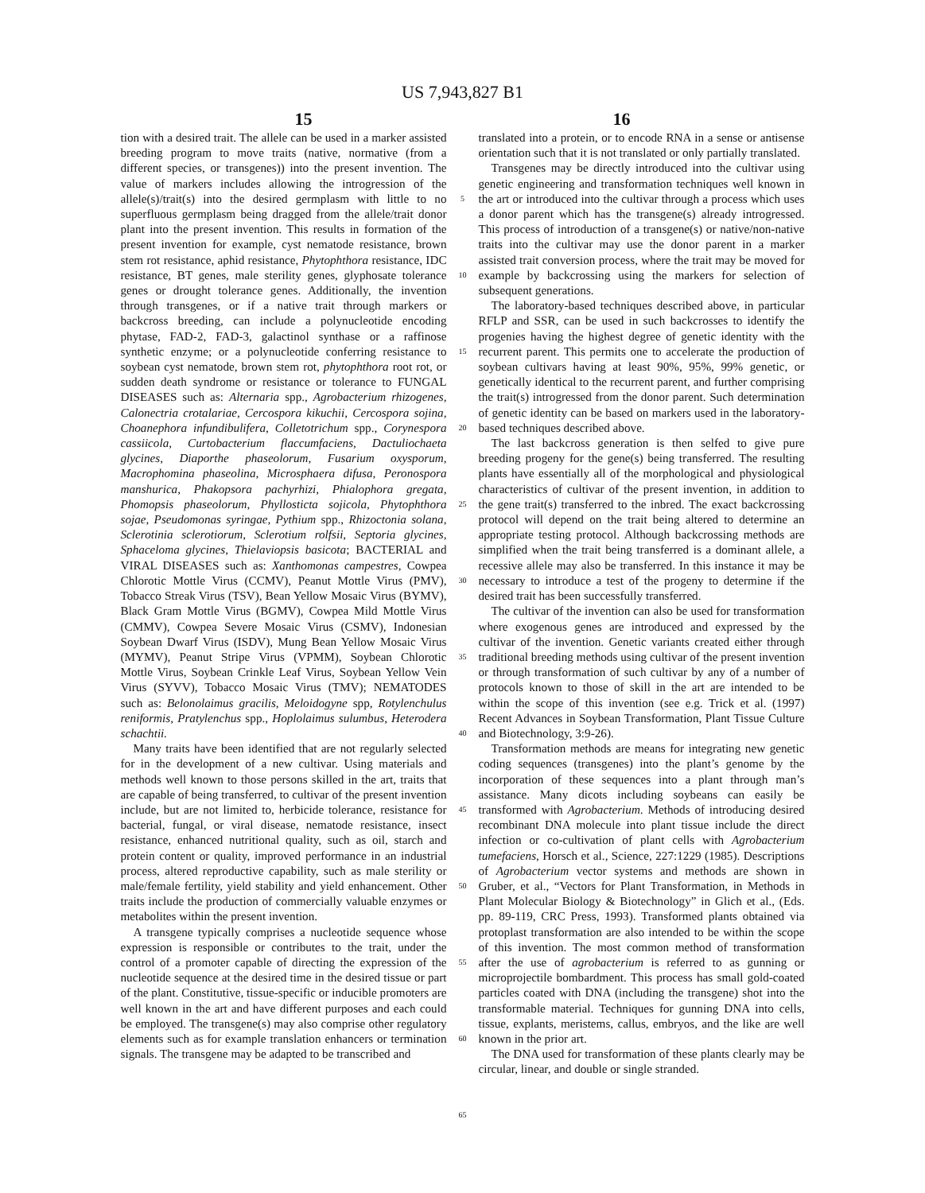US 7,943,827 B1
15 16
tion with a desired trait. The allele can be used in a marker assisted breeding program to move traits (native, normative (from a different species, or transgenes)) into the present invention. The value of markers includes allowing the introgression of the allele(s)/trait(s) into the desired germplasm with little to no superfluous germplasm being dragged from the allele/trait donor plant into the present invention. This results in formation of the present invention for example, cyst nematode resistance, brown stem rot resistance, aphid resistance, Phytophthora resistance, IDC resistance, BT genes, male sterility genes, glyphosate tolerance genes or drought tolerance genes. Additionally, the invention through transgenes, or if a native trait through markers or backcross breeding, can include a polynucleotide encoding phytase, FAD-2, FAD-3, galactinol synthase or a raffinose synthetic enzyme; or a polynucleotide conferring resistance to soybean cyst nematode, brown stem rot, phytophthora root rot, or sudden death syndrome or resistance or tolerance to FUNGAL DISEASES such as: Alternaria spp., Agrobacterium rhizogenes, Calonectria crotalariae, Cercospora kikuchii, Cercospora sojina, Choanephora infundibulifera, Colletotrichum spp., Corynespora cassiicola, Curtobacterium flaccumfaciens, Dactuliochaeta glycines, Diaporthe phaseolorum, Fusarium oxysporum, Macrophomina phaseolina, Microsphaera difusa, Peronospora manshurica, Phakopsora pachyrhizi, Phialophora gregata, Phomopsis phaseolorum, Phyllosticta sojicola, Phytophthora sojae, Pseudomonas syringae, Pythium spp., Rhizoctonia solana, Sclerotinia sclerotiorum, Sclerotium rolfsii, Septoria glycines, Sphaceloma glycines, Thielaviopsis basicota; BACTERIAL and VIRAL DISEASES such as: Xanthomonas campestres, Cowpea Chlorotic Mottle Virus (CCMV), Peanut Mottle Virus (PMV), Tobacco Streak Virus (TSV), Bean Yellow Mosaic Virus (BYMV), Black Gram Mottle Virus (BGMV), Cowpea Mild Mottle Virus (CMMV), Cowpea Severe Mosaic Virus (CSMV), Indonesian Soybean Dwarf Virus (ISDV), Mung Bean Yellow Mosaic Virus (MYMV), Peanut Stripe Virus (VPMM), Soybean Chlorotic Mottle Virus, Soybean Crinkle Leaf Virus, Soybean Yellow Vein Virus (SYVV), Tobacco Mosaic Virus (TMV); NEMATODES such as: Belonolaimus gracilis, Meloidogyne spp, Rotylenchulus reniformis, Pratylenchus spp., Hoplolaimus sulumbus, Heterodera schachtii.
Many traits have been identified that are not regularly selected for in the development of a new cultivar. Using materials and methods well known to those persons skilled in the art, traits that are capable of being transferred, to cultivar of the present invention include, but are not limited to, herbicide tolerance, resistance for bacterial, fungal, or viral disease, nematode resistance, insect resistance, enhanced nutritional quality, such as oil, starch and protein content or quality, improved performance in an industrial process, altered reproductive capability, such as male sterility or male/female fertility, yield stability and yield enhancement. Other traits include the production of commercially valuable enzymes or metabolites within the present invention.
A transgene typically comprises a nucleotide sequence whose expression is responsible or contributes to the trait, under the control of a promoter capable of directing the expression of the nucleotide sequence at the desired time in the desired tissue or part of the plant. Constitutive, tissue-specific or inducible promoters are well known in the art and have different purposes and each could be employed. The transgene(s) may also comprise other regulatory elements such as for example translation enhancers or termination signals. The transgene may be adapted to be transcribed and
5
10
15
20
25
30
35
40
45
50
55
60
65
translated into a protein, or to encode RNA in a sense or antisense orientation such that it is not translated or only partially translated.
Transgenes may be directly introduced into the cultivar using genetic engineering and transformation techniques well known in the art or introduced into the cultivar through a process which uses a donor parent which has the transgene(s) already introgressed. This process of introduction of a transgene(s) or native/non-native traits into the cultivar may use the donor parent in a marker assisted trait conversion process, where the trait may be moved for example by backcrossing using the markers for selection of subsequent generations.
The laboratory-based techniques described above, in particular RFLP and SSR, can be used in such backcrosses to identify the progenies having the highest degree of genetic identity with the recurrent parent. This permits one to accelerate the production of soybean cultivars having at least 90%, 95%, 99% genetic, or genetically identical to the recurrent parent, and further comprising the trait(s) introgressed from the donor parent. Such determination of genetic identity can be based on markers used in the laboratory-based techniques described above.
The last backcross generation is then selfed to give pure breeding progeny for the gene(s) being transferred. The resulting plants have essentially all of the morphological and physiological characteristics of cultivar of the present invention, in addition to the gene trait(s) transferred to the inbred. The exact backcrossing protocol will depend on the trait being altered to determine an appropriate testing protocol. Although backcrossing methods are simplified when the trait being transferred is a dominant allele, a recessive allele may also be transferred. In this instance it may be necessary to introduce a test of the progeny to determine if the desired trait has been successfully transferred.
The cultivar of the invention can also be used for transformation where exogenous genes are introduced and expressed by the cultivar of the invention. Genetic variants created either through traditional breeding methods using cultivar of the present invention or through transformation of such cultivar by any of a number of protocols known to those of skill in the art are intended to be within the scope of this invention (see e.g. Trick et al. (1997) Recent Advances in Soybean Transformation, Plant Tissue Culture and Biotechnology, 3:9-26).
Transformation methods are means for integrating new genetic coding sequences (transgenes) into the plant’s genome by the incorporation of these sequences into a plant through man’s assistance. Many dicots including soybeans can easily be transformed with Agrobacterium. Methods of introducing desired recombinant DNA molecule into plant tissue include the direct infection or co-cultivation of plant cells with Agrobacterium tumefaciens, Horsch et al., Science, 227:1229 (1985). Descriptions of Agrobacterium vector systems and methods are shown in Gruber, et al., “Vectors for Plant Transformation, in Methods in Plant Molecular Biology & Biotechnology” in Glich et al., (Eds. pp. 89-119, CRC Press, 1993). Transformed plants obtained via protoplast transformation are also intended to be within the scope of this invention. The most common method of transformation after the use of agrobacterium is referred to as gunning or microprojectile bombardment. This process has small gold-coated particles coated with DNA (including the transgene) shot into the transformable material. Techniques for gunning DNA into cells, tissue, explants, meristems, callus, embryos, and the like are well known in the prior art.
The DNA used for transformation of these plants clearly may be circular, linear, and double or single stranded.